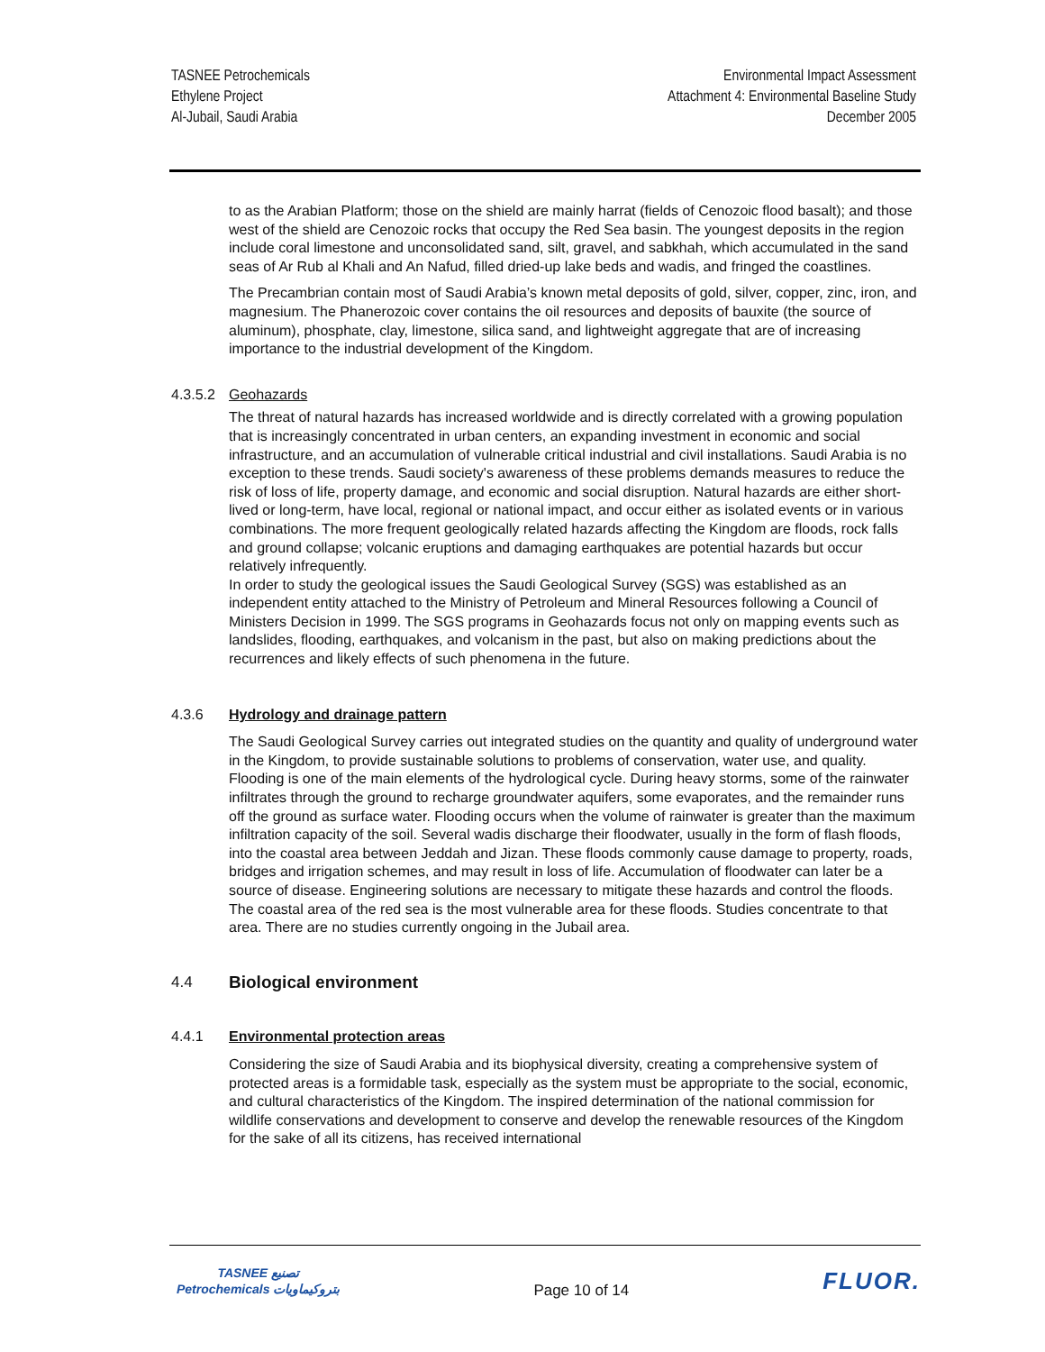TASNEE Petrochemicals
Ethylene Project
Al-Jubail, Saudi Arabia
Environmental Impact Assessment
Attachment 4: Environmental Baseline Study
December 2005
to as the Arabian Platform; those on the shield are mainly harrat (fields of Cenozoic flood basalt); and those west of the shield are Cenozoic rocks that occupy the Red Sea basin. The youngest deposits in the region include coral limestone and unconsolidated sand, silt, gravel, and sabkhah, which accumulated in the sand seas of Ar Rub al Khali and An Nafud, filled dried-up lake beds and wadis, and fringed the coastlines.
The Precambrian contain most of Saudi Arabia’s known metal deposits of gold, silver, copper, zinc, iron, and magnesium. The Phanerozoic cover contains the oil resources and deposits of bauxite (the source of aluminum), phosphate, clay, limestone, silica sand, and lightweight aggregate that are of increasing importance to the industrial development of the Kingdom.
4.3.5.2 Geohazards
The threat of natural hazards has increased worldwide and is directly correlated with a growing population that is increasingly concentrated in urban centers, an expanding investment in economic and social infrastructure, and an accumulation of vulnerable critical industrial and civil installations. Saudi Arabia is no exception to these trends. Saudi society's awareness of these problems demands measures to reduce the risk of loss of life, property damage, and economic and social disruption. Natural hazards are either short-lived or long-term, have local, regional or national impact, and occur either as isolated events or in various combinations. The more frequent geologically related hazards affecting the Kingdom are floods, rock falls and ground collapse; volcanic eruptions and damaging earthquakes are potential hazards but occur relatively infrequently.
In order to study the geological issues the Saudi Geological Survey (SGS) was established as an independent entity attached to the Ministry of Petroleum and Mineral Resources following a Council of Ministers Decision in 1999. The SGS programs in Geohazards focus not only on mapping events such as landslides, flooding, earthquakes, and volcanism in the past, but also on making predictions about the recurrences and likely effects of such phenomena in the future.
4.3.6 Hydrology and drainage pattern
The Saudi Geological Survey carries out integrated studies on the quantity and quality of underground water in the Kingdom, to provide sustainable solutions to problems of conservation, water use, and quality.
Flooding is one of the main elements of the hydrological cycle. During heavy storms, some of the rainwater infiltrates through the ground to recharge groundwater aquifers, some evaporates, and the remainder runs off the ground as surface water. Flooding occurs when the volume of rainwater is greater than the maximum infiltration capacity of the soil. Several wadis discharge their floodwater, usually in the form of flash floods, into the coastal area between Jeddah and Jizan. These floods commonly cause damage to property, roads, bridges and irrigation schemes, and may result in loss of life. Accumulation of floodwater can later be a source of disease. Engineering solutions are necessary to mitigate these hazards and control the floods. The coastal area of the red sea is the most vulnerable area for these floods. Studies concentrate to that area. There are no studies currently ongoing in the Jubail area.
4.4 Biological environment
4.4.1 Environmental protection areas
Considering the size of Saudi Arabia and its biophysical diversity, creating a comprehensive system of protected areas is a formidable task, especially as the system must be appropriate to the social, economic, and cultural characteristics of the Kingdom. The inspired determination of the national commission for wildlife conservations and development to conserve and develop the renewable resources of the Kingdom for the sake of all its citizens, has received international
TASNEE تصنيع
Petrochemicals بتروكيماويات
Page 10 of 14
FLUOR.